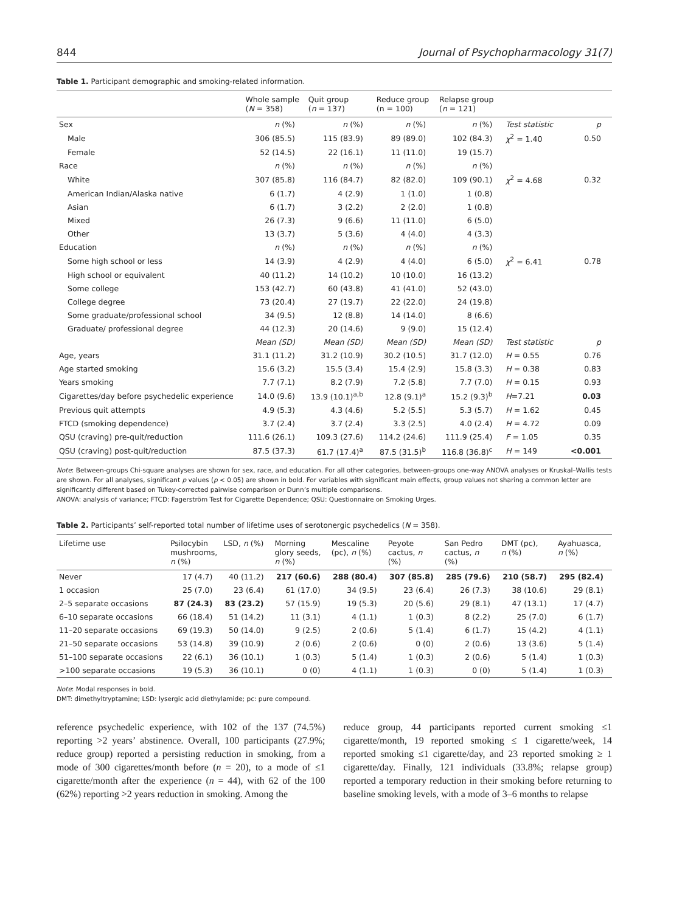844 Journal of Psychopharmacology 31(7)
Table 1. Participant demographic and smoking-related information.
| | Whole sample ( N = 358) | Quit group ( n = 137) | Reduce group (n = 100) | Relapse group ( n = 121) | | |
| --- | --- | --- | --- | --- | --- | --- |
| Sex | n (%) | n (%) | n (%) | n (%) | Test statistic | p |
| Male | 306 (85.5) | 115 (83.9) | 89 (89.0) | 102 (84.3) | χ<sup>2</sup> = 1.40 | 0.50 |
| Female | 52 (14.5) | 22 (16.1) | 11 (11.0) | 19 (15.7) | | |
| Race | n (%) | n (%) | n (%) | n (%) | | |
| White | 307 (85.8) | 116 (84.7) | 82 (82.0) | 109 (90.1) | χ<sup>2</sup> = 4.68 | 0.32 |
| American Indian/Alaska native | 6 (1.7) | 4 (2.9) | 1 (1.0) | 1 (0.8) | | |
| Asian | 6 (1.7) | 3 (2.2) | 2 (2.0) | 1 (0.8) | | |
| Mixed | 26 (7.3) | 9 (6.6) | 11 (11.0) | 6 (5.0) | | |
| Other | 13 (3.7) | 5 (3.6) | 4 (4.0) | 4 (3.3) | | |
| Education | n (%) | n (%) | n (%) | n (%) | | |
| Some high school or less | 14 (3.9) | 4 (2.9) | 4 (4.0) | 6 (5.0) | χ<sup>2</sup> = 6.41 | 0.78 |
| High school or equivalent | 40 (11.2) | 14 (10.2) | 10 (10.0) | 16 (13.2) | | |
| Some college | 153 (42.7) | 60 (43.8) | 41 (41.0) | 52 (43.0) | | |
| College degree | 73 (20.4) | 27 (19.7) | 22 (22.0) | 24 (19.8) | | |
| Some graduate/professional school | 34 (9.5) | 12 (8.8) | 14 (14.0) | 8 (6.6) | | |
| Graduate/ professional degree | 44 (12.3) | 20 (14.6) | 9 (9.0) | 15 (12.4) | | |
| | Mean (SD) | Mean (SD) | Mean (SD) | Mean (SD) | Test statistic | p |
| Age, years | 31.1 (11.2) | 31.2 (10.9) | 30.2 (10.5) | 31.7 (12.0) | H = 0.55 | 0.76 |
| Age started smoking | 15.6 (3.2) | 15.5 (3.4) | 15.4 (2.9) | 15.8 (3.3) | H = 0.38 | 0.83 |
| Years smoking | 7.7 (7.1) | 8.2 (7.9) | 7.2 (5.8) | 7.7 (7.0) | H = 0.15 | 0.93 |
| Cigarettes/day before psychedelic experience | 14.0 (9.6) | 13.9 (10.1)<sup>a,b</sup> | 12.8 (9.1)<sup>a</sup> | 15.2 (9.3)<sup>b</sup> | H =7.21 | 0.03 |
| Previous quit attempts | 4.9 (5.3) | 4.3 (4.6) | 5.2 (5.5) | 5.3 (5.7) | H = 1.62 | 0.45 |
| FTCD (smoking dependence) | 3.7 (2.4) | 3.7 (2.4) | 3.3 (2.5) | 4.0 (2.4) | H = 4.72 | 0.09 |
| QSU (craving) pre-quit/reduction | 111.6 (26.1) | 109.3 (27.6) | 114.2 (24.6) | 111.9 (25.4) | F = 1.05 | 0.35 |
| QSU (craving) post-quit/reduction | 87.5 (37.3) | 61.7 (17.4)<sup>a</sup> | 87.5 (31.5)<sup>b</sup> | 116.8 (36.8)<sup>c</sup> | H = 149 | <0.001 |
Note: Between-groups Chi-square analyses are shown for sex, race, and education. For all other categories, between-groups one-way ANOVA analyses or Kruskal–Wallis tests are shown. For all analyses, significant p values (p < 0.05) are shown in bold. For variables with significant main effects, group values not sharing a common letter are significantly different based on Tukey-corrected pairwise comparison or Dunn’s multiple comparisons.
ANOVA: analysis of variance; FTCD: Fagerström Test for Cigarette Dependence; QSU: Questionnaire on Smoking Urges.
Table 2. Participants’ self-reported total number of lifetime uses of serotonergic psychedelics (N = 358).
| Lifetime use | Psilocybin mushrooms, n (%) | LSD, n (%) | Morning glory seeds, n (%) | Mescaline (pc), n (%) | Peyote cactus, n (%) | San Pedro cactus, n (%) | DMT (pc), n (%) | Ayahuasca, n (%) |
| --- | --- | --- | --- | --- | --- | --- | --- | --- |
| Never | 17 (4.7) | 40 (11.2) | 217 (60.6) | 288 (80.4) | 307 (85.8) | 285 (79.6) | 210 (58.7) | 295 (82.4) |
| 1 occasion | 25 (7.0) | 23 (6.4) | 61 (17.0) | 34 (9.5) | 23 (6.4) | 26 (7.3) | 38 (10.6) | 29 (8.1) |
| 2–5 separate occasions | 87 (24.3) | 83 (23.2) | 57 (15.9) | 19 (5.3) | 20 (5.6) | 29 (8.1) | 47 (13.1) | 17 (4.7) |
| 6–10 separate occasions | 66 (18.4) | 51 (14.2) | 11 (3.1) | 4 (1.1) | 1 (0.3) | 8 (2.2) | 25 (7.0) | 6 (1.7) |
| 11–20 separate occasions | 69 (19.3) | 50 (14.0) | 9 (2.5) | 2 (0.6) | 5 (1.4) | 6 (1.7) | 15 (4.2) | 4 (1.1) |
| 21–50 separate occasions | 53 (14.8) | 39 (10.9) | 2 (0.6) | 2 (0.6) | 0 (0) | 2 (0.6) | 13 (3.6) | 5 (1.4) |
| 51–100 separate occasions | 22 (6.1) | 36 (10.1) | 1 (0.3) | 5 (1.4) | 1 (0.3) | 2 (0.6) | 5 (1.4) | 1 (0.3) |
| >100 separate occasions | 19 (5.3) | 36 (10.1) | 0 (0) | 4 (1.1) | 1 (0.3) | 0 (0) | 5 (1.4) | 1 (0.3) |
Note: Modal responses in bold.
DMT: dimethyltryptamine; LSD: lysergic acid diethylamide; pc: pure compound.
reference psychedelic experience, with 102 of the 137 (74.5%) reporting >2 years’ abstinence. Overall, 100 participants (27.9%; reduce group) reported a persisting reduction in smoking, from a mode of 300 cigarettes/month before (n = 20), to a mode of ≤1 cigarette/month after the experience (n = 44), with 62 of the 100 (62%) reporting >2 years reduction in smoking. Among the
reduce group, 44 participants reported current smoking ≤1 cigarette/month, 19 reported smoking ≤ 1 cigarette/week, 14 reported smoking ≤1 cigarette/day, and 23 reported smoking ≥ 1 cigarette/day. Finally, 121 individuals (33.8%; relapse group) reported a temporary reduction in their smoking before returning to baseline smoking levels, with a mode of 3–6 months to relapse